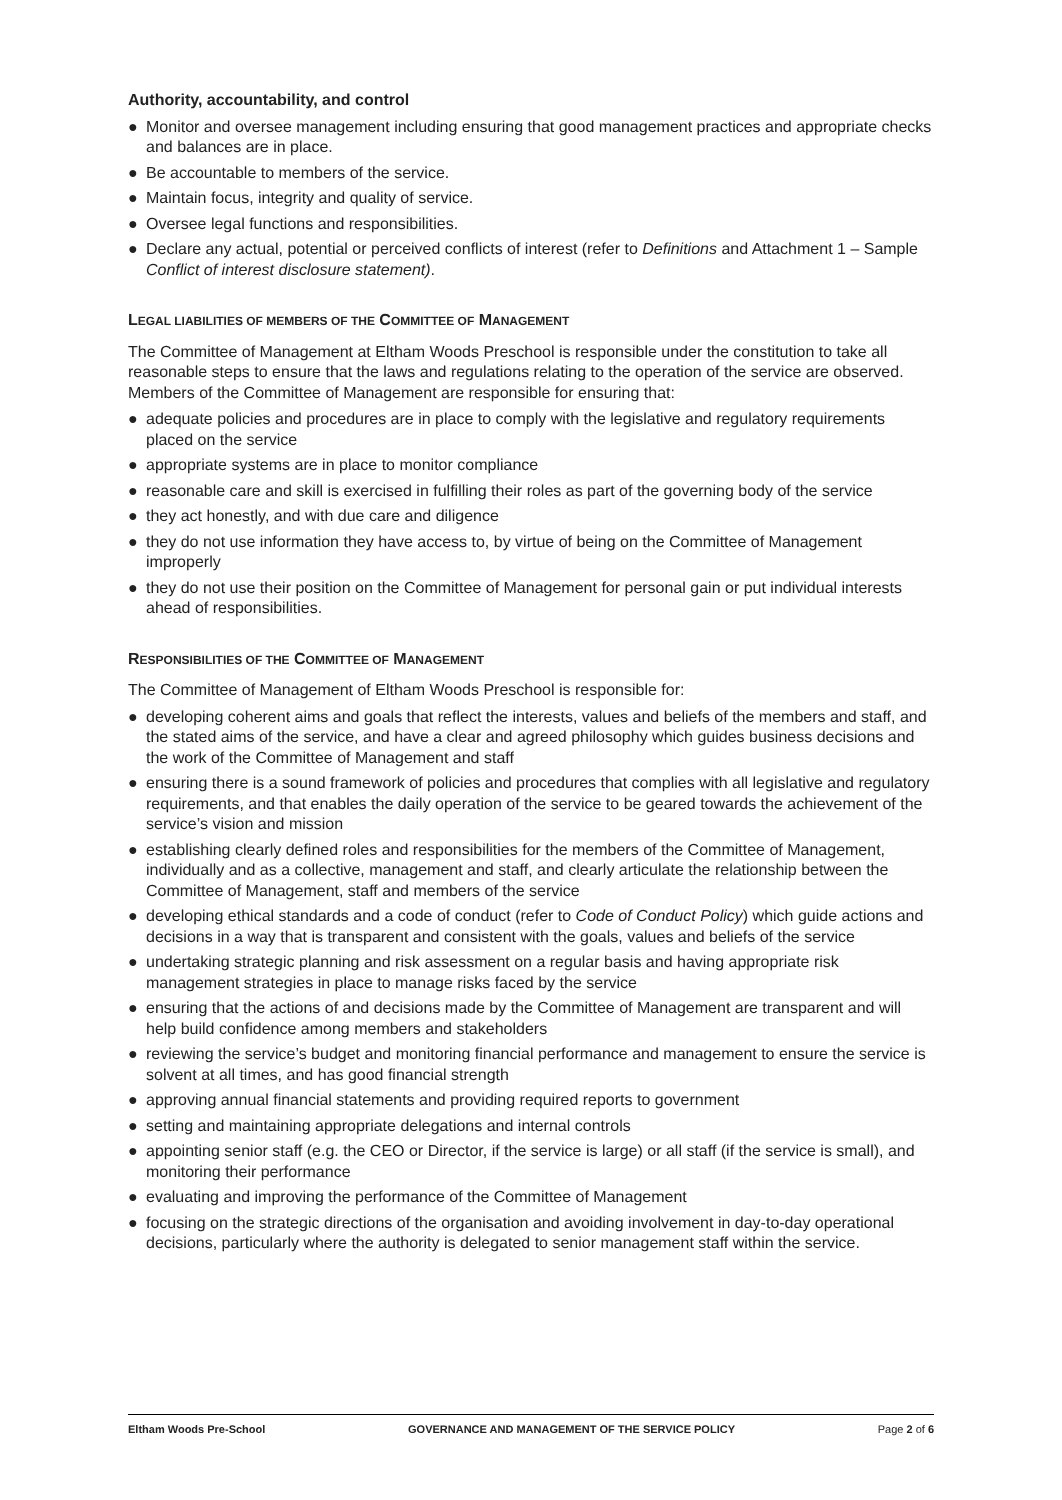Authority, accountability, and control
● Monitor and oversee management including ensuring that good management practices and appropriate checks and balances are in place.
● Be accountable to members of the service.
● Maintain focus, integrity and quality of service.
● Oversee legal functions and responsibilities.
● Declare any actual, potential or perceived conflicts of interest (refer to Definitions and Attachment 1 – Sample Conflict of interest disclosure statement).
LEGAL LIABILITIES OF MEMBERS OF THE COMMITTEE OF MANAGEMENT
The Committee of Management at Eltham Woods Preschool is responsible under the constitution to take all reasonable steps to ensure that the laws and regulations relating to the operation of the service are observed. Members of the Committee of Management are responsible for ensuring that:
● adequate policies and procedures are in place to comply with the legislative and regulatory requirements placed on the service
● appropriate systems are in place to monitor compliance
● reasonable care and skill is exercised in fulfilling their roles as part of the governing body of the service
● they act honestly, and with due care and diligence
● they do not use information they have access to, by virtue of being on the Committee of Management improperly
● they do not use their position on the Committee of Management for personal gain or put individual interests ahead of responsibilities.
RESPONSIBILITIES OF THE COMMITTEE OF MANAGEMENT
The Committee of Management of Eltham Woods Preschool is responsible for:
● developing coherent aims and goals that reflect the interests, values and beliefs of the members and staff, and the stated aims of the service, and have a clear and agreed philosophy which guides business decisions and the work of the Committee of Management and staff
● ensuring there is a sound framework of policies and procedures that complies with all legislative and regulatory requirements, and that enables the daily operation of the service to be geared towards the achievement of the service’s vision and mission
● establishing clearly defined roles and responsibilities for the members of the Committee of Management, individually and as a collective, management and staff, and clearly articulate the relationship between the Committee of Management, staff and members of the service
● developing ethical standards and a code of conduct (refer to Code of Conduct Policy) which guide actions and decisions in a way that is transparent and consistent with the goals, values and beliefs of the service
● undertaking strategic planning and risk assessment on a regular basis and having appropriate risk management strategies in place to manage risks faced by the service
● ensuring that the actions of and decisions made by the Committee of Management are transparent and will help build confidence among members and stakeholders
● reviewing the service’s budget and monitoring financial performance and management to ensure the service is solvent at all times, and has good financial strength
● approving annual financial statements and providing required reports to government
● setting and maintaining appropriate delegations and internal controls
● appointing senior staff (e.g. the CEO or Director, if the service is large) or all staff (if the service is small), and monitoring their performance
● evaluating and improving the performance of the Committee of Management
● focusing on the strategic directions of the organisation and avoiding involvement in day-to-day operational decisions, particularly where the authority is delegated to senior management staff within the service.
Eltham Woods Pre-School GOVERNANCE AND MANAGEMENT OF THE SERVICE POLICY Page 2 of 6